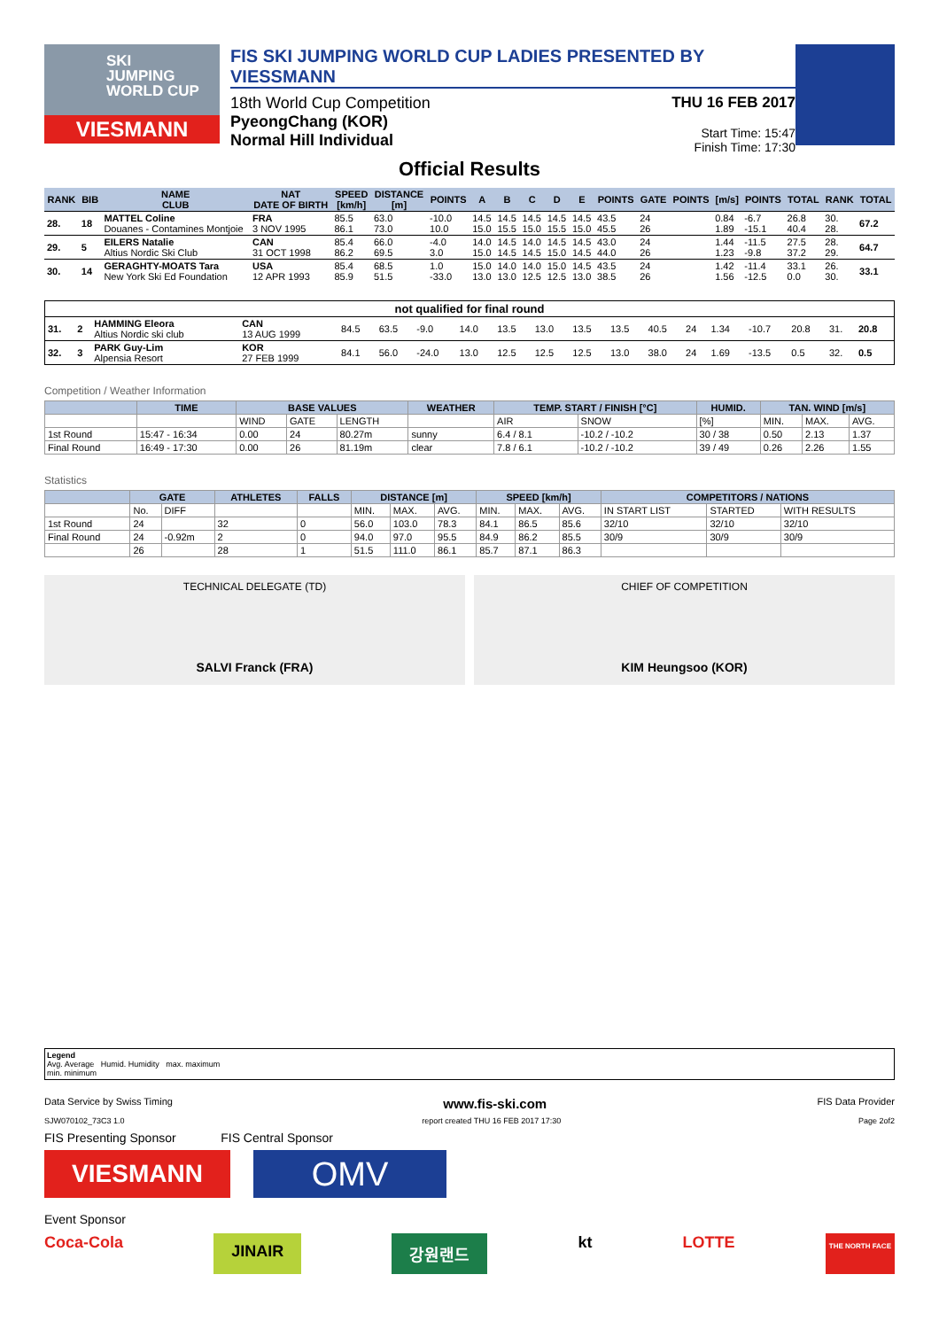SKI
JUMPING
WORLD CUP
VIESMANN
FIS SKI JUMPING WORLD CUP LADIES PRESENTED BY VIESSMANN
18th World Cup Competition
PyeongChang (KOR)
Normal Hill Individual
THU 16 FEB 2017
Start Time: 15:47
Finish Time: 17:30
Official Results
| RANK | BIB | NAME CLUB | NAT DATE OF BIRTH | SPEED [km/h] | DISTANCE [m] | POINTS | A | B | C | D | E | POINTS | GATE | POINTS | [m/s] | POINTS | TOTAL | RANK | TOTAL |
| --- | --- | --- | --- | --- | --- | --- | --- | --- | --- | --- | --- | --- | --- | --- | --- | --- | --- | --- | --- |
| 28. | 18 | MATTEL Coline Douanes - Contamines Montjoie | FRA 3 NOV 1995 | 85.5 86.1 | 63.0 73.0 | -10.0 10.0 | 14.5 15.0 | 14.5 15.5 | 14.5 15.0 | 14.5 15.5 | 14.5 15.0 | 43.5 45.5 | 24 26 | | 0.84 1.89 | -6.7 -15.1 | 26.8 40.4 | 30. 28. | 67.2 |
| 29. | 5 | EILERS Natalie Altius Nordic Ski Club | CAN 31 OCT 1998 | 85.4 86.2 | 66.0 69.5 | -4.0 3.0 | 14.0 15.0 | 14.5 14.5 | 14.0 14.5 | 14.5 15.0 | 14.5 14.5 | 43.0 44.0 | 24 26 | | 1.44 1.23 | -11.5 -9.8 | 27.5 37.2 | 28. 29. | 64.7 |
| 30. | 14 | GERAGHTY-MOATS Tara New York Ski Ed Foundation | USA 12 APR 1993 | 85.4 85.9 | 68.5 51.5 | 1.0 -33.0 | 15.0 13.0 | 14.0 13.0 | 14.0 12.5 | 15.0 12.5 | 14.5 13.0 | 43.5 38.5 | 24 26 | | 1.42 1.56 | -11.4 -12.5 | 33.1 0.0 | 26. 30. | 33.1 |
| not qualified for final round | | | | | | | | | | | | | | | | | | |
| --- | --- | --- | --- | --- | --- | --- | --- | --- | --- | --- | --- | --- | --- | --- | --- | --- | --- | --- |
| 31. | 2 | HAMMING Eleora Altius Nordic ski club | CAN 13 AUG 1999 | 84.5 | 63.5 | -9.0 | 14.0 | 13.5 | 13.0 | 13.5 | 13.5 | 40.5 | 24 | 1.34 | -10.7 | 20.8 | 31. | 20.8 |
| 32. | 3 | PARK Guy-Lim Alpensia Resort | KOR 27 FEB 1999 | 84.1 | 56.0 | -24.0 | 13.0 | 12.5 | 12.5 | 12.5 | 13.0 | 38.0 | 24 | 1.69 | -13.5 | 0.5 | 32. | 0.5 |
Competition / Weather Information
| | TIME | BASE VALUES | | | WEATHER | TEMP. START / FINISH [°C] | | HUMID. | TAN. WIND [m/s] | | |
| --- | --- | --- | --- | --- | --- | --- | --- | --- | --- | --- | --- |
| | | WIND | GATE | LENGTH | | AIR | SNOW | [%] | MIN. | MAX. | AVG. |
| 1st Round | 15:47 - 16:34 | 0.00 | 24 | 80.27m | sunny | 6.4 / 8.1 | -10.2 / -10.2 | 30 / 38 | 0.50 | 2.13 | 1.37 |
| Final Round | 16:49 - 17:30 | 0.00 | 26 | 81.19m | clear | 7.8 / 6.1 | -10.2 / -10.2 | 39 / 49 | 0.26 | 2.26 | 1.55 |
Statistics
| | GATE | | ATHLETES | FALLS | DISTANCE [m] | | | SPEED [km/h] | | | COMPETITORS / NATIONS | | |
| --- | --- | --- | --- | --- | --- | --- | --- | --- | --- | --- | --- | --- | --- |
| | No. | DIFF | | | MIN. | MAX. | AVG. | MIN. | MAX. | AVG. | IN START LIST | STARTED | WITH RESULTS |
| 1st Round | 24 | | 32 | 0 | 56.0 | 103.0 | 78.3 | 84.1 | 86.5 | 85.6 | 32/10 | 32/10 | 32/10 |
| Final Round | 24 | -0.92m | 2 | 0 | 94.0 | 97.0 | 95.5 | 84.9 | 86.2 | 85.5 | 30/9 | 30/9 | 30/9 |
| | 26 | | 28 | 1 | 51.5 | 111.0 | 86.1 | 85.7 | 87.1 | 86.3 | | | |
TECHNICAL DELEGATE (TD)
SALVI Franck (FRA)
CHIEF OF COMPETITION
KIM Heungsoo (KOR)
Legend
Avg. Average Humid. Humidity max. maximum
min. minimum
Data Service by Swiss Timing www.fis-ski.com FIS Data Provider
SJW070102_73C3 1.0 report created THU 16 FEB 2017 17:30 Page 2of2
FIS Presenting Sponsor FIS Central Sponsor
VIESMANN
OMV
Event Sponsor
Coca-Cola JINAIR 강원랜드 kt LOTTE THE NORTH FACE